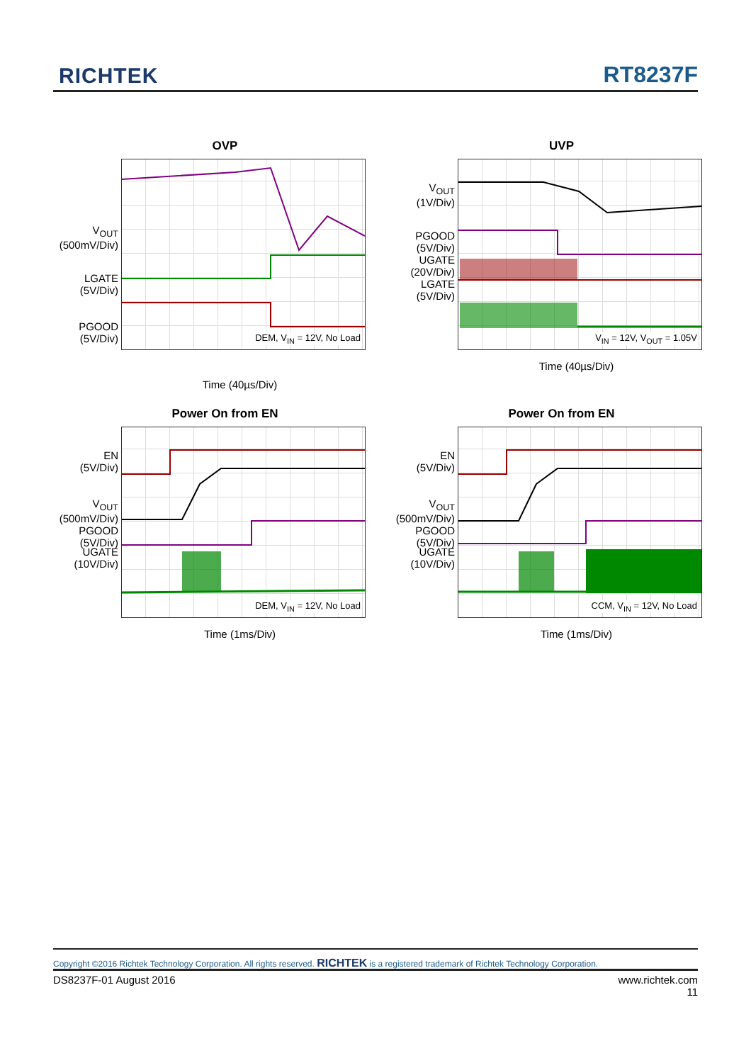RICHTEK RT8237F
OVP
V<sub>OUT</sub>
(500mV/Div)
LGATE
(5V/Div)
PGOOD
(5V/Div)
DEM, V<sub>IN</sub> = 12V, No Load
Time (40µs/Div)
UVP
V<sub>OUT</sub>
(1V/Div)
PGOOD
(5V/Div)
UGATE
(20V/Div)
LGATE
(5V/Div)
V<sub>IN</sub> = 12V, V<sub>OUT</sub> = 1.05V
Time (40µs/Div)
Power On from EN
EN
(5V/Div)
V<sub>OUT</sub>
(500mV/Div)
PGOOD
(5V/Div)
UGATE
(10V/Div)
DEM, V<sub>IN</sub> = 12V, No Load
Time (1ms/Div)
Power On from EN
EN
(5V/Div)
V<sub>OUT</sub>
(500mV/Div)
PGOOD
(5V/Div)
UGATE
(10V/Div)
CCM, V<sub>IN</sub> = 12V, No Load
Time (1ms/Div)
Copyright ©2016 Richtek Technology Corporation. All rights reserved. RICHTEK is a registered trademark of Richtek Technology Corporation.
DS8237F-01 August 2016 www.richtek.com
11